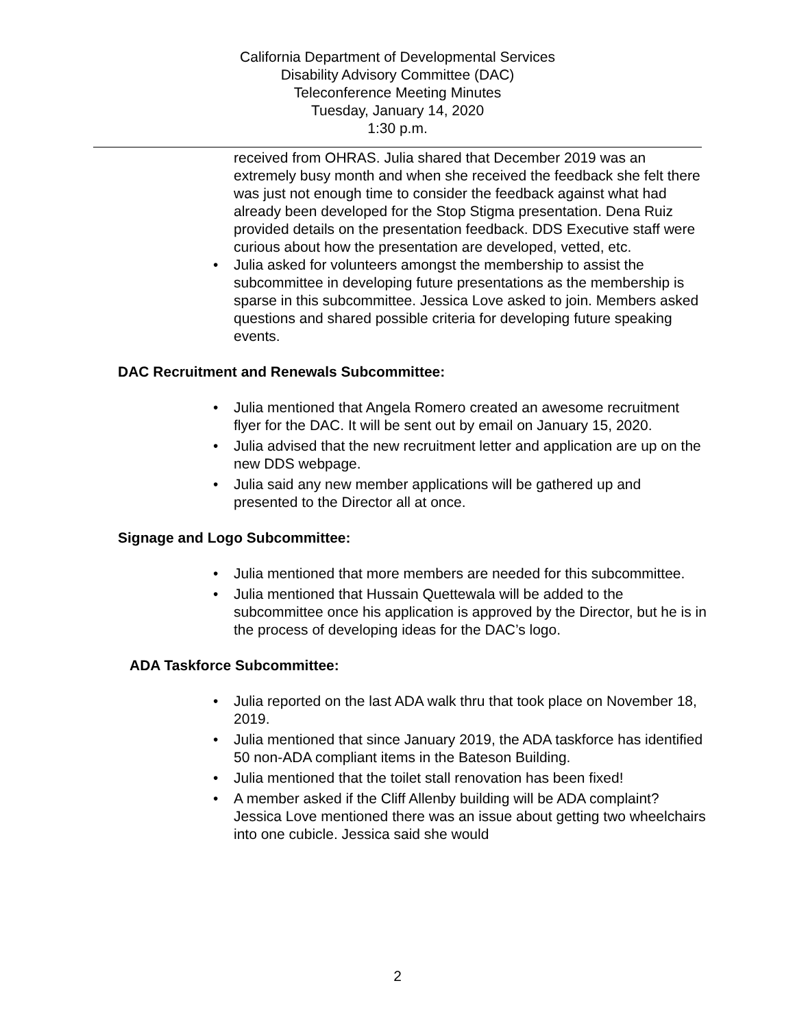California Department of Developmental Services
Disability Advisory Committee (DAC)
Teleconference Meeting Minutes
Tuesday, January 14, 2020
1:30 p.m.
received from OHRAS. Julia shared that December 2019 was an extremely busy month and when she received the feedback she felt there was just not enough time to consider the feedback against what had already been developed for the Stop Stigma presentation. Dena Ruiz provided details on the presentation feedback. DDS Executive staff were curious about how the presentation are developed, vetted, etc.
• Julia asked for volunteers amongst the membership to assist the subcommittee in developing future presentations as the membership is sparse in this subcommittee. Jessica Love asked to join. Members asked questions and shared possible criteria for developing future speaking events.
DAC Recruitment and Renewals Subcommittee:
• Julia mentioned that Angela Romero created an awesome recruitment flyer for the DAC. It will be sent out by email on January 15, 2020.
• Julia advised that the new recruitment letter and application are up on the new DDS webpage.
• Julia said any new member applications will be gathered up and presented to the Director all at once.
Signage and Logo Subcommittee:
• Julia mentioned that more members are needed for this subcommittee.
• Julia mentioned that Hussain Quettewala will be added to the subcommittee once his application is approved by the Director, but he is in the process of developing ideas for the DAC’s logo.
ADA Taskforce Subcommittee:
• Julia reported on the last ADA walk thru that took place on November 18, 2019.
• Julia mentioned that since January 2019, the ADA taskforce has identified 50 non-ADA compliant items in the Bateson Building.
• Julia mentioned that the toilet stall renovation has been fixed!
• A member asked if the Cliff Allenby building will be ADA complaint? Jessica Love mentioned there was an issue about getting two wheelchairs into one cubicle. Jessica said she would
2